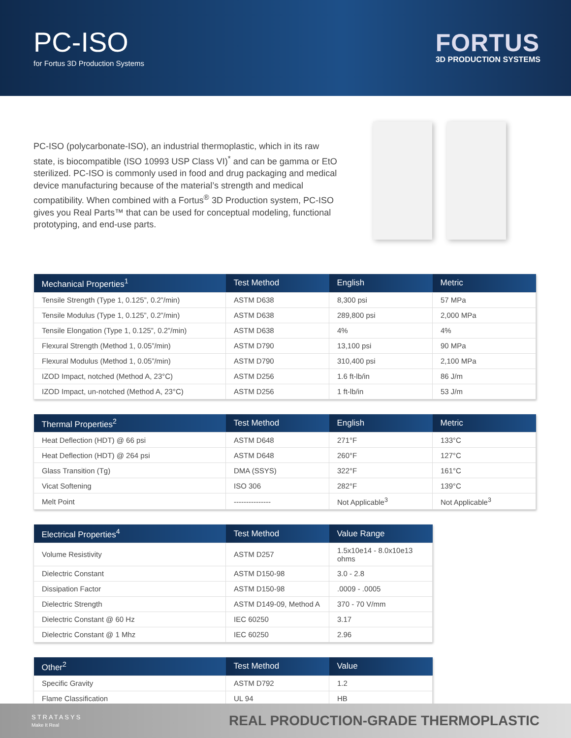PC-ISO
for Fortus 3D Production Systems
FORTUS
3D PRODUCTION SYSTEMS
PC-ISO (polycarbonate-ISO), an industrial thermoplastic, which in its raw state, is biocompatible (ISO 10993 USP Class VI)<sup>*</sup> and can be gamma or EtO sterilized. PC-ISO is commonly used in food and drug packaging and medical device manufacturing because of the material’s strength and medical compatibility. When combined with a Fortus<sup>®</sup> 3D Production system, PC-ISO gives you Real Parts™ that can be used for conceptual modeling, functional prototyping, and end-use parts.
| Mechanical Properties<sup>1</sup> | Test Method | English | Metric |
| --- | --- | --- | --- |
| Tensile Strength (Type 1, 0.125”, 0.2”/min) | ASTM D638 | 8,300 psi | 57 MPa |
| Tensile Modulus (Type 1, 0.125”, 0.2”/min) | ASTM D638 | 289,800 psi | 2,000 MPa |
| Tensile Elongation (Type 1, 0.125”, 0.2”/min) | ASTM D638 | 4% | 4% |
| Flexural Strength (Method 1, 0.05”/min) | ASTM D790 | 13,100 psi | 90 MPa |
| Flexural Modulus (Method 1, 0.05”/min) | ASTM D790 | 310,400 psi | 2,100 MPa |
| IZOD Impact, notched (Method A, 23°C) | ASTM D256 | 1.6 ft-lb/in | 86 J/m |
| IZOD Impact, un-notched (Method A, 23°C) | ASTM D256 | 1 ft-lb/in | 53 J/m |
| Thermal Properties<sup>2</sup> | Test Method | English | Metric |
| --- | --- | --- | --- |
| Heat Deflection (HDT) @ 66 psi | ASTM D648 | 271°F | 133°C |
| Heat Deflection (HDT) @ 264 psi | ASTM D648 | 260°F | 127°C |
| Glass Transition (Tg) | DMA (SSYS) | 322°F | 161°C |
| Vicat Softening | ISO 306 | 282°F | 139°C |
| Melt Point | --------------- | Not Applicable<sup>3</sup> | Not Applicable<sup>3</sup> |
| Electrical Properties<sup>4</sup> | Test Method | Value Range |
| --- | --- | --- |
| Volume Resistivity | ASTM D257 | 1.5x10e14 - 8.0x10e13 ohms |
| Dielectric Constant | ASTM D150-98 | 3.0 - 2.8 |
| Dissipation Factor | ASTM D150-98 | .0009 - .0005 |
| Dielectric Strength | ASTM D149-09, Method A | 370 - 70 V/mm |
| Dielectric Constant @ 60 Hz | IEC 60250 | 3.17 |
| Dielectric Constant @ 1 Mhz | IEC 60250 | 2.96 |
| Other<sup>2</sup> | Test Method | Value |
| --- | --- | --- |
| Specific Gravity | ASTM D792 | 1.2 |
| Flame Classification | UL 94 | HB |
STRATASYS
Make It Real
REAL PRODUCTION-GRADE THERMOPLASTIC